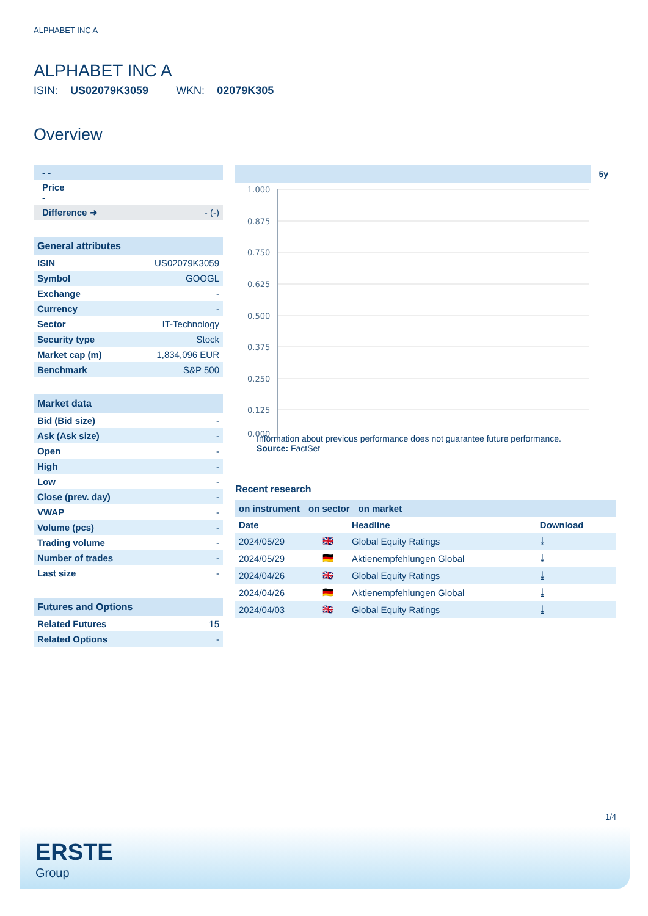ALPHABET INC A
ALPHABET INC A
ISIN: US02079K3059 WKN: 02079K305
Overview
| - - | |
| Price - | |
| Difference ➜ | - (-) |
General attributes
| ISIN | US02079K3059 |
| Symbol | GOOGL |
| Exchange | - |
| Currency | - |
| Sector | IT-Technology |
| Security type | Stock |
| Market cap (m) | 1,834,096 EUR |
| Benchmark | S&P 500 |
Market data
| Bid (Bid size) | - |
| Ask (Ask size) | - |
| Open | - |
| High | - |
| Low | - |
| Close (prev. day) | - |
| VWAP | - |
| Volume (pcs) | - |
| Trading volume | - |
| Number of trades | - |
| Last size | - |
Futures and Options
| Related Futures | 15 |
| Related Options | - |
5y
1.000
0.875
0.750
0.625
0.500
0.375
0.250
0.125
0.000
Information about previous performance does not guarantee future performance.
Source: FactSet
Recent research
on instrument on sector on market
| Date | | Headline | Download |
| --- | --- | --- | --- |
| 2024/05/29 | 🇬🇧 | Global Equity Ratings | ⤓ |
| 2024/05/29 | 🇩🇪 | Aktienempfehlungen Global | ⤓ |
| 2024/04/26 | 🇬🇧 | Global Equity Ratings | ⤓ |
| 2024/04/26 | 🇩🇪 | Aktienempfehlungen Global | ⤓ |
| 2024/04/03 | 🇬🇧 | Global Equity Ratings | ⤓ |
1/4
ERSTE
Group